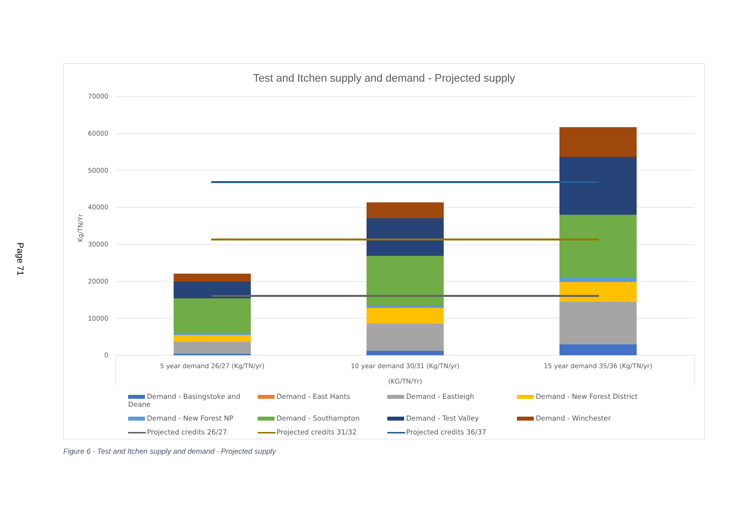Page 71
Test and Itchen supply and demand - Projected supply
70000
60000
50000
40000
30000
20000
10000
0
Kg/TN/Yr
5 year demand 26/27 (Kg/TN/yr)
10 year demand 30/31 (Kg/TN/yr)
15 year demand 35/36 (Kg/TN/yr)
(KG/TN/Yr)
Demand - Basingstoke and Deane Demand - East Hants Demand - Eastleigh Demand - New Forest District Demand - New Forest NP Demand - Southampton Demand - Test Valley Demand - Winchester Projected credits 26/27 Projected credits 31/32 Projected credits 36/37
Figure 6 - Test and Itchen supply and demand - Projected supply